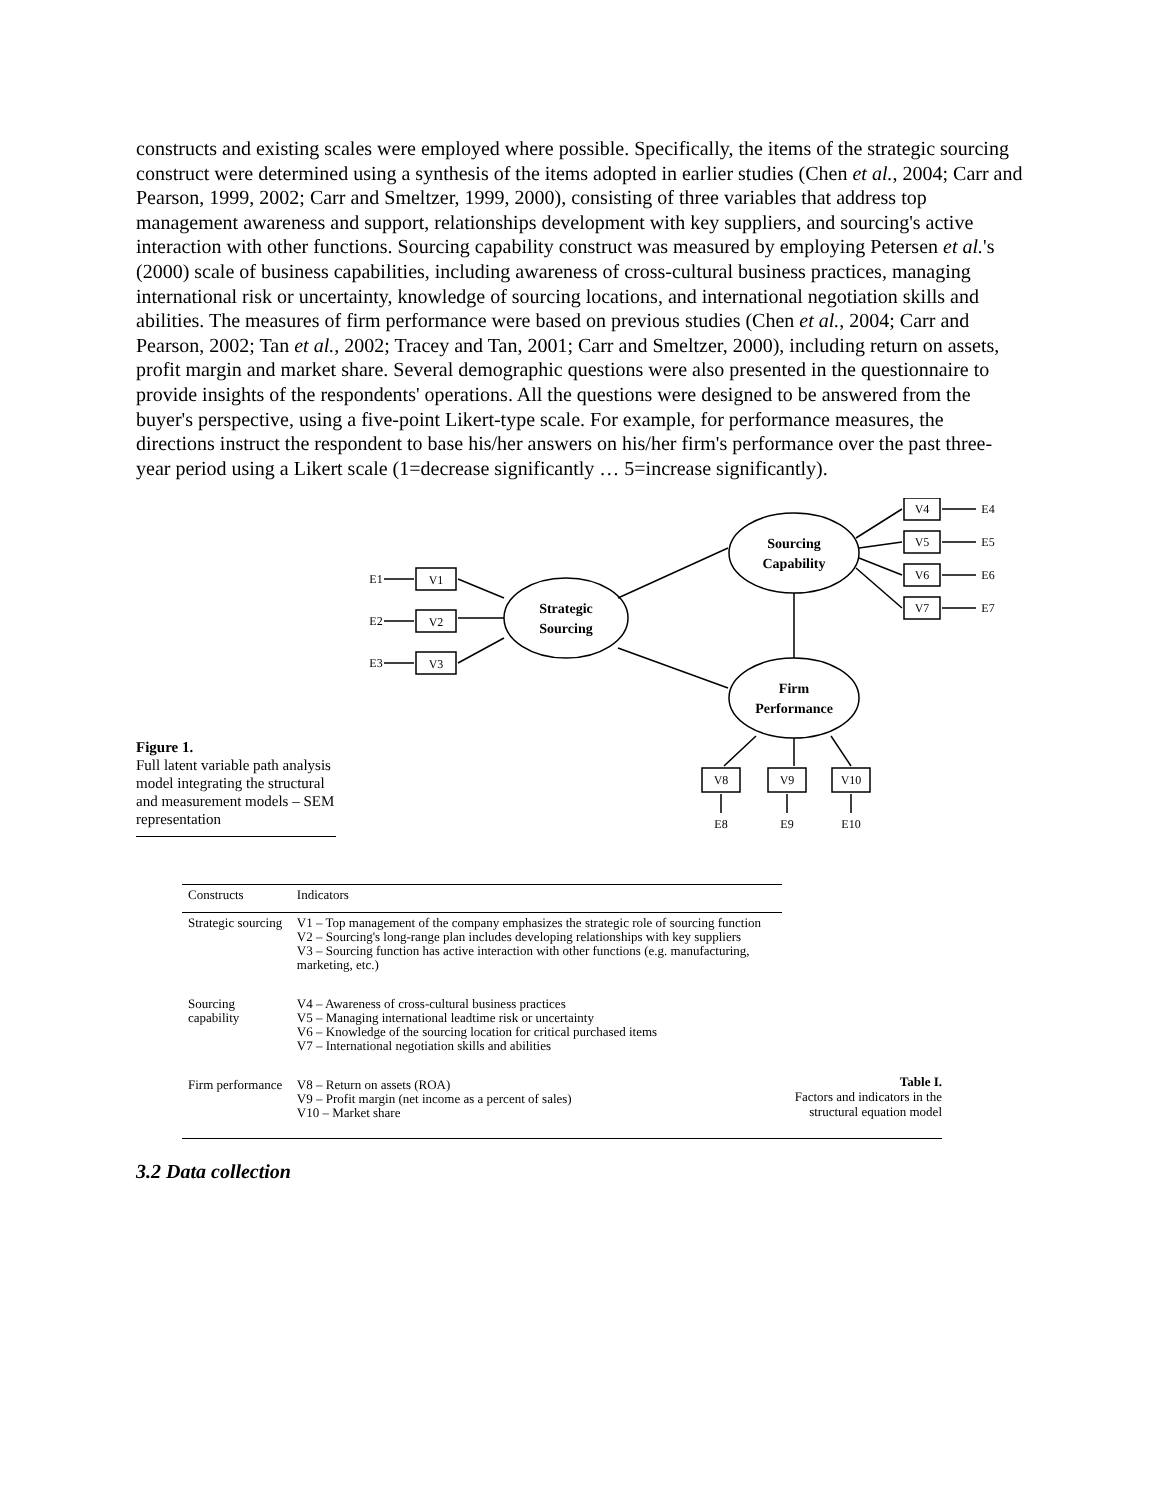constructs and existing scales were employed where possible. Specifically, the items of the strategic sourcing construct were determined using a synthesis of the items adopted in earlier studies (Chen et al., 2004; Carr and Pearson, 1999, 2002; Carr and Smeltzer, 1999, 2000), consisting of three variables that address top management awareness and support, relationships development with key suppliers, and sourcing's active interaction with other functions. Sourcing capability construct was measured by employing Petersen et al.'s (2000) scale of business capabilities, including awareness of cross-cultural business practices, managing international risk or uncertainty, knowledge of sourcing locations, and international negotiation skills and abilities. The measures of firm performance were based on previous studies (Chen et al., 2004; Carr and Pearson, 2002; Tan et al., 2002; Tracey and Tan, 2001; Carr and Smeltzer, 2000), including return on assets, profit margin and market share. Several demographic questions were also presented in the questionnaire to provide insights of the respondents' operations. All the questions were designed to be answered from the buyer's perspective, using a five-point Likert-type scale. For example, for performance measures, the directions instruct the respondent to base his/her answers on his/her firm's performance over the past three-year period using a Likert scale (1=decrease significantly … 5=increase significantly).
Figure 1.
Full latent variable path analysis model integrating the structural and measurement models – SEM representation
E1
E2
E3
V1
V2
V3
Strategic
Sourcing
Sourcing
Capability
Firm
Performance
V4
V5
V6
V7
E4
E5
E6
E7
V8
V9
V10
E8
E9
E10
| Constructs | Indicators |
| --- | --- |
| Strategic sourcing | V1 – Top management of the company emphasizes the strategic role of sourcing function V2 – Sourcing's long-range plan includes developing relationships with key suppliers V3 – Sourcing function has active interaction with other functions (e.g. manufacturing, marketing, etc.) |
| Sourcing capability | V4 – Awareness of cross-cultural business practices V5 – Managing international leadtime risk or uncertainty V6 – Knowledge of the sourcing location for critical purchased items V7 – International negotiation skills and abilities |
| Firm performance | V8 – Return on assets (ROA) V9 – Profit margin (net income as a percent of sales) V10 – Market share |
Table I.
Factors and indicators in the structural equation model
3.2 Data collection